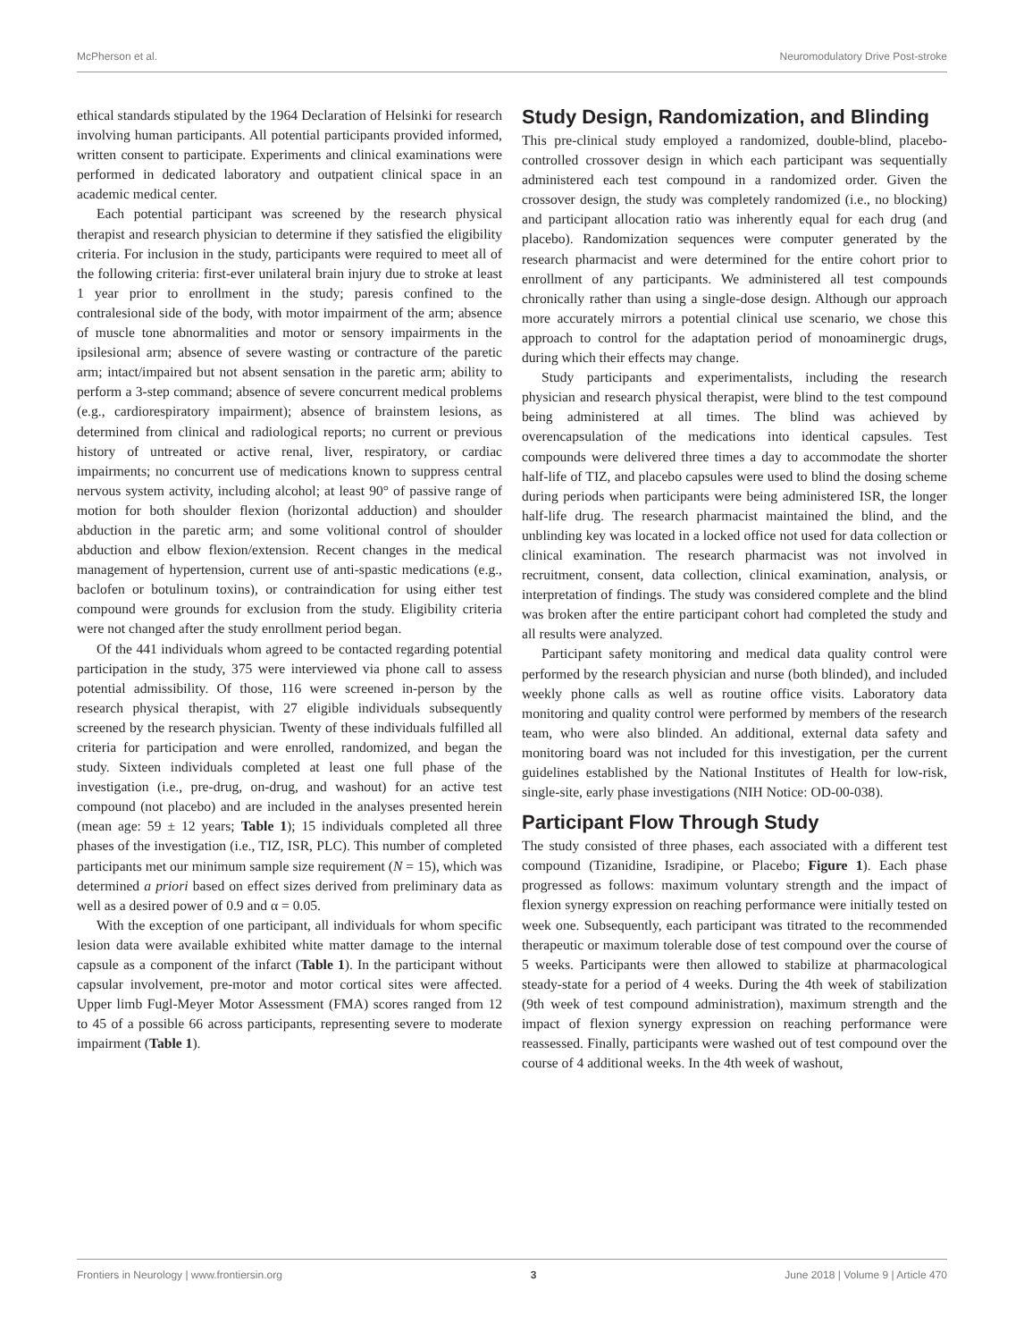McPherson et al. Neuromodulatory Drive Post-stroke
ethical standards stipulated by the 1964 Declaration of Helsinki for research involving human participants. All potential participants provided informed, written consent to participate. Experiments and clinical examinations were performed in dedicated laboratory and outpatient clinical space in an academic medical center.
Each potential participant was screened by the research physical therapist and research physician to determine if they satisfied the eligibility criteria. For inclusion in the study, participants were required to meet all of the following criteria: first-ever unilateral brain injury due to stroke at least 1 year prior to enrollment in the study; paresis confined to the contralesional side of the body, with motor impairment of the arm; absence of muscle tone abnormalities and motor or sensory impairments in the ipsilesional arm; absence of severe wasting or contracture of the paretic arm; intact/impaired but not absent sensation in the paretic arm; ability to perform a 3-step command; absence of severe concurrent medical problems (e.g., cardiorespiratory impairment); absence of brainstem lesions, as determined from clinical and radiological reports; no current or previous history of untreated or active renal, liver, respiratory, or cardiac impairments; no concurrent use of medications known to suppress central nervous system activity, including alcohol; at least 90° of passive range of motion for both shoulder flexion (horizontal adduction) and shoulder abduction in the paretic arm; and some volitional control of shoulder abduction and elbow flexion/extension. Recent changes in the medical management of hypertension, current use of anti-spastic medications (e.g., baclofen or botulinum toxins), or contraindication for using either test compound were grounds for exclusion from the study. Eligibility criteria were not changed after the study enrollment period began.
Of the 441 individuals whom agreed to be contacted regarding potential participation in the study, 375 were interviewed via phone call to assess potential admissibility. Of those, 116 were screened in-person by the research physical therapist, with 27 eligible individuals subsequently screened by the research physician. Twenty of these individuals fulfilled all criteria for participation and were enrolled, randomized, and began the study. Sixteen individuals completed at least one full phase of the investigation (i.e., pre-drug, on-drug, and washout) for an active test compound (not placebo) and are included in the analyses presented herein (mean age: 59 ± 12 years; Table 1); 15 individuals completed all three phases of the investigation (i.e., TIZ, ISR, PLC). This number of completed participants met our minimum sample size requirement (N = 15), which was determined a priori based on effect sizes derived from preliminary data as well as a desired power of 0.9 and α = 0.05.
With the exception of one participant, all individuals for whom specific lesion data were available exhibited white matter damage to the internal capsule as a component of the infarct (Table 1). In the participant without capsular involvement, pre-motor and motor cortical sites were affected. Upper limb Fugl-Meyer Motor Assessment (FMA) scores ranged from 12 to 45 of a possible 66 across participants, representing severe to moderate impairment (Table 1).
Study Design, Randomization, and Blinding
This pre-clinical study employed a randomized, double-blind, placebo-controlled crossover design in which each participant was sequentially administered each test compound in a randomized order. Given the crossover design, the study was completely randomized (i.e., no blocking) and participant allocation ratio was inherently equal for each drug (and placebo). Randomization sequences were computer generated by the research pharmacist and were determined for the entire cohort prior to enrollment of any participants. We administered all test compounds chronically rather than using a single-dose design. Although our approach more accurately mirrors a potential clinical use scenario, we chose this approach to control for the adaptation period of monoaminergic drugs, during which their effects may change.
Study participants and experimentalists, including the research physician and research physical therapist, were blind to the test compound being administered at all times. The blind was achieved by overencapsulation of the medications into identical capsules. Test compounds were delivered three times a day to accommodate the shorter half-life of TIZ, and placebo capsules were used to blind the dosing scheme during periods when participants were being administered ISR, the longer half-life drug. The research pharmacist maintained the blind, and the unblinding key was located in a locked office not used for data collection or clinical examination. The research pharmacist was not involved in recruitment, consent, data collection, clinical examination, analysis, or interpretation of findings. The study was considered complete and the blind was broken after the entire participant cohort had completed the study and all results were analyzed.
Participant safety monitoring and medical data quality control were performed by the research physician and nurse (both blinded), and included weekly phone calls as well as routine office visits. Laboratory data monitoring and quality control were performed by members of the research team, who were also blinded. An additional, external data safety and monitoring board was not included for this investigation, per the current guidelines established by the National Institutes of Health for low-risk, single-site, early phase investigations (NIH Notice: OD-00-038).
Participant Flow Through Study
The study consisted of three phases, each associated with a different test compound (Tizanidine, Isradipine, or Placebo; Figure 1). Each phase progressed as follows: maximum voluntary strength and the impact of flexion synergy expression on reaching performance were initially tested on week one. Subsequently, each participant was titrated to the recommended therapeutic or maximum tolerable dose of test compound over the course of 5 weeks. Participants were then allowed to stabilize at pharmacological steady-state for a period of 4 weeks. During the 4th week of stabilization (9th week of test compound administration), maximum strength and the impact of flexion synergy expression on reaching performance were reassessed. Finally, participants were washed out of test compound over the course of 4 additional weeks. In the 4th week of washout,
Frontiers in Neurology | www.frontiersin.org 3 June 2018 | Volume 9 | Article 470